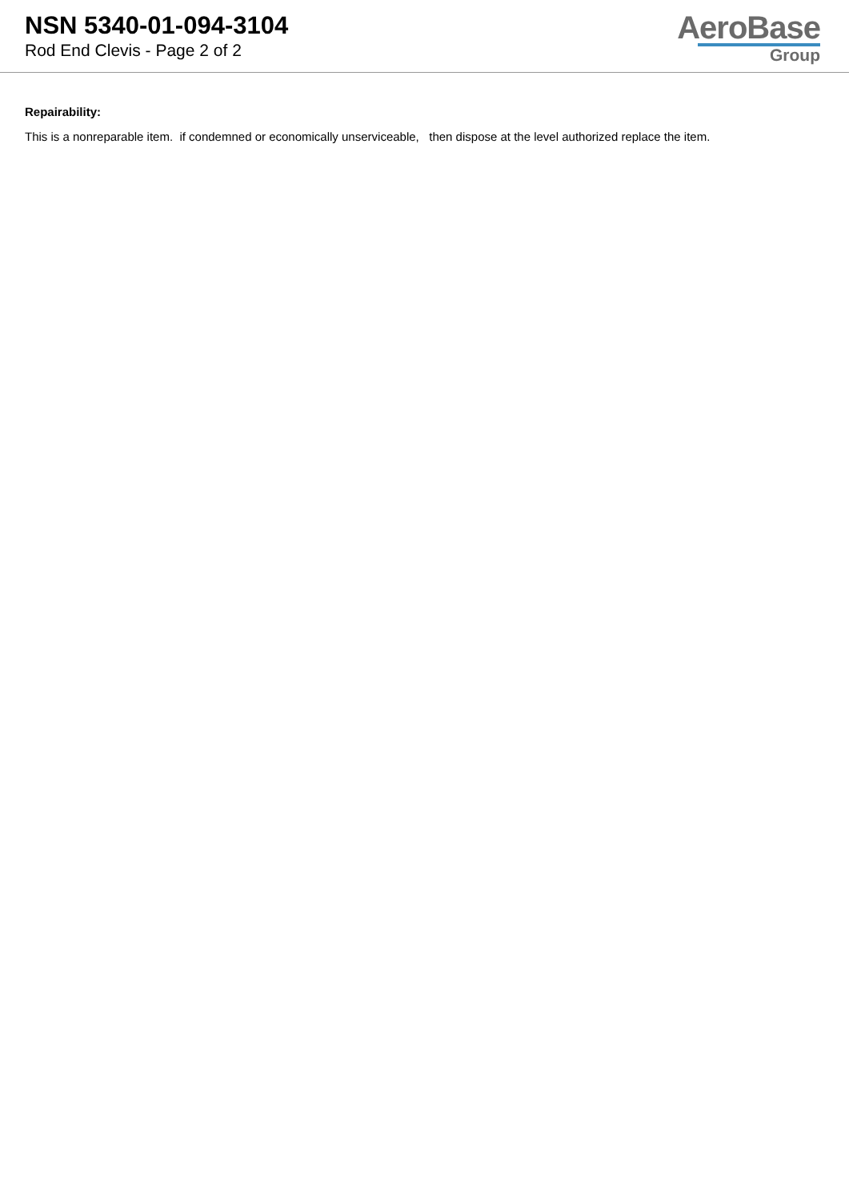NSN 5340-01-094-3104
Rod End Clevis - Page 2 of 2
AeroBase
Group
Repairability:
This is a nonreparable item. if condemned or economically unserviceable, then dispose at the level authorized replace the item.